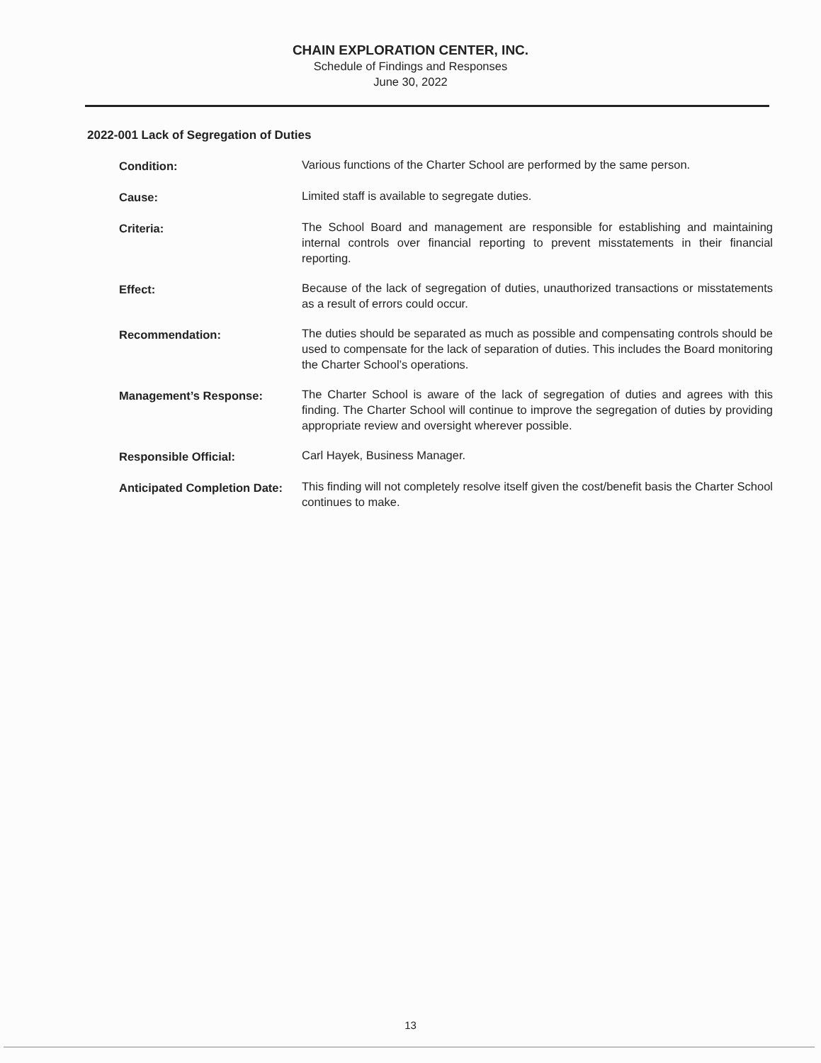CHAIN EXPLORATION CENTER, INC.
Schedule of Findings and Responses
June 30, 2022
2022-001 Lack of Segregation of Duties
Condition: Various functions of the Charter School are performed by the same person.
Cause: Limited staff is available to segregate duties.
Criteria: The School Board and management are responsible for establishing and maintaining internal controls over financial reporting to prevent misstatements in their financial reporting.
Effect: Because of the lack of segregation of duties, unauthorized transactions or misstatements as a result of errors could occur.
Recommendation: The duties should be separated as much as possible and compensating controls should be used to compensate for the lack of separation of duties. This includes the Board monitoring the Charter School’s operations.
Management’s Response: The Charter School is aware of the lack of segregation of duties and agrees with this finding. The Charter School will continue to improve the segregation of duties by providing appropriate review and oversight wherever possible.
Responsible Official: Carl Hayek, Business Manager.
Anticipated Completion Date:
This finding will not completely resolve itself given the cost/benefit basis the Charter School continues to make.
13